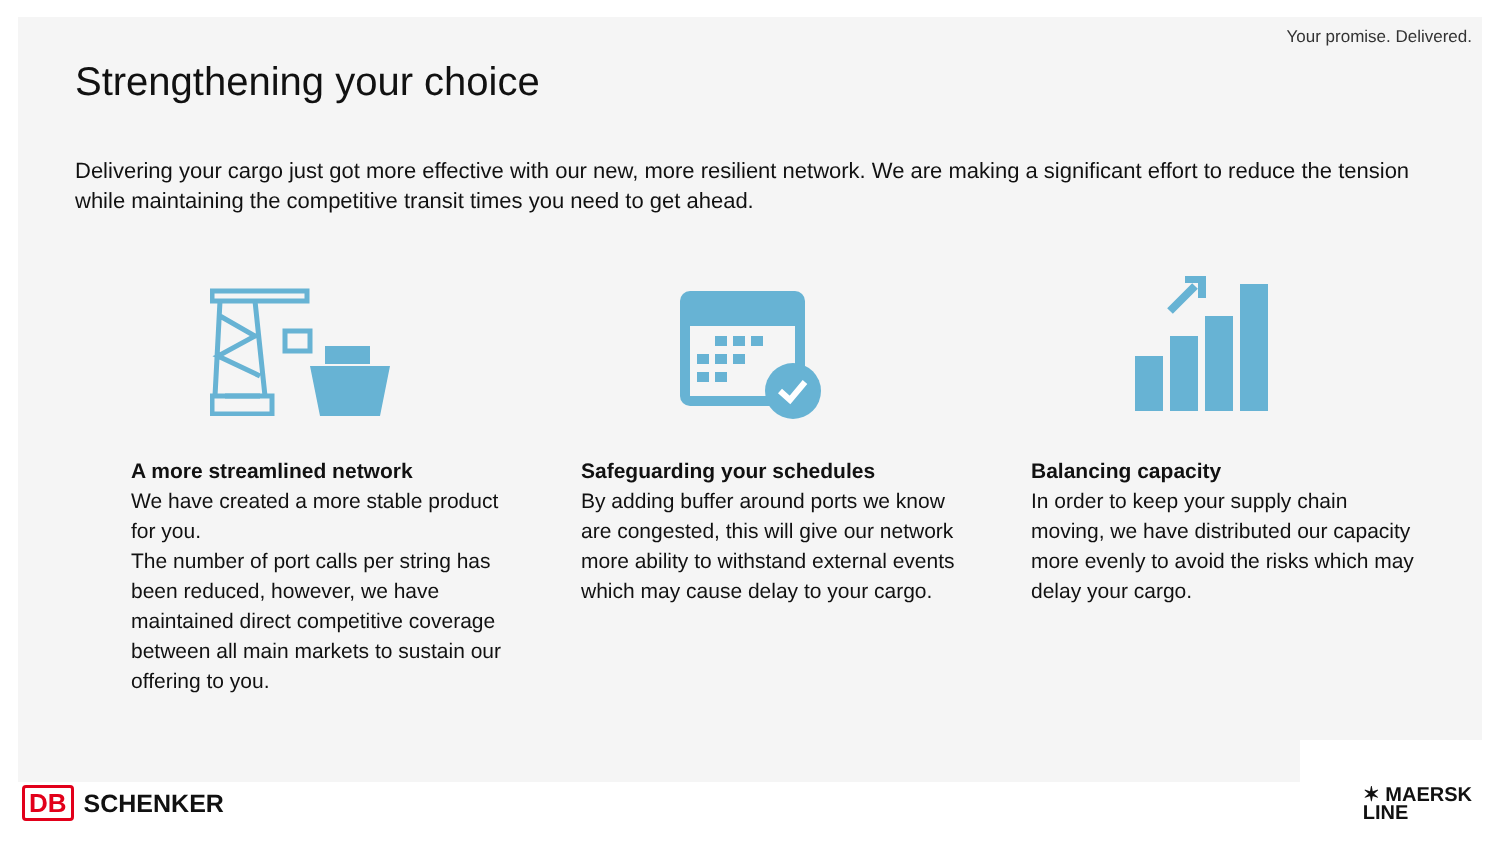Your promise. Delivered.
Strengthening your choice
Delivering your cargo just got more effective with our new, more resilient network. We are making a significant effort to reduce the tension while maintaining the competitive transit times you need to get ahead.
A more streamlined network
We have created a more stable product for you.
The number of port calls per string has been reduced, however, we have maintained direct competitive coverage between all main markets to sustain our offering to you.
Safeguarding your schedules
By adding buffer around ports we know are congested, this will give our network more ability to withstand external events which may cause delay to your cargo.
Balancing capacity
In order to keep your supply chain moving, we have distributed our capacity more evenly to avoid the risks which may delay your cargo.
DB SCHENKER
✶ MAERSK
LINE